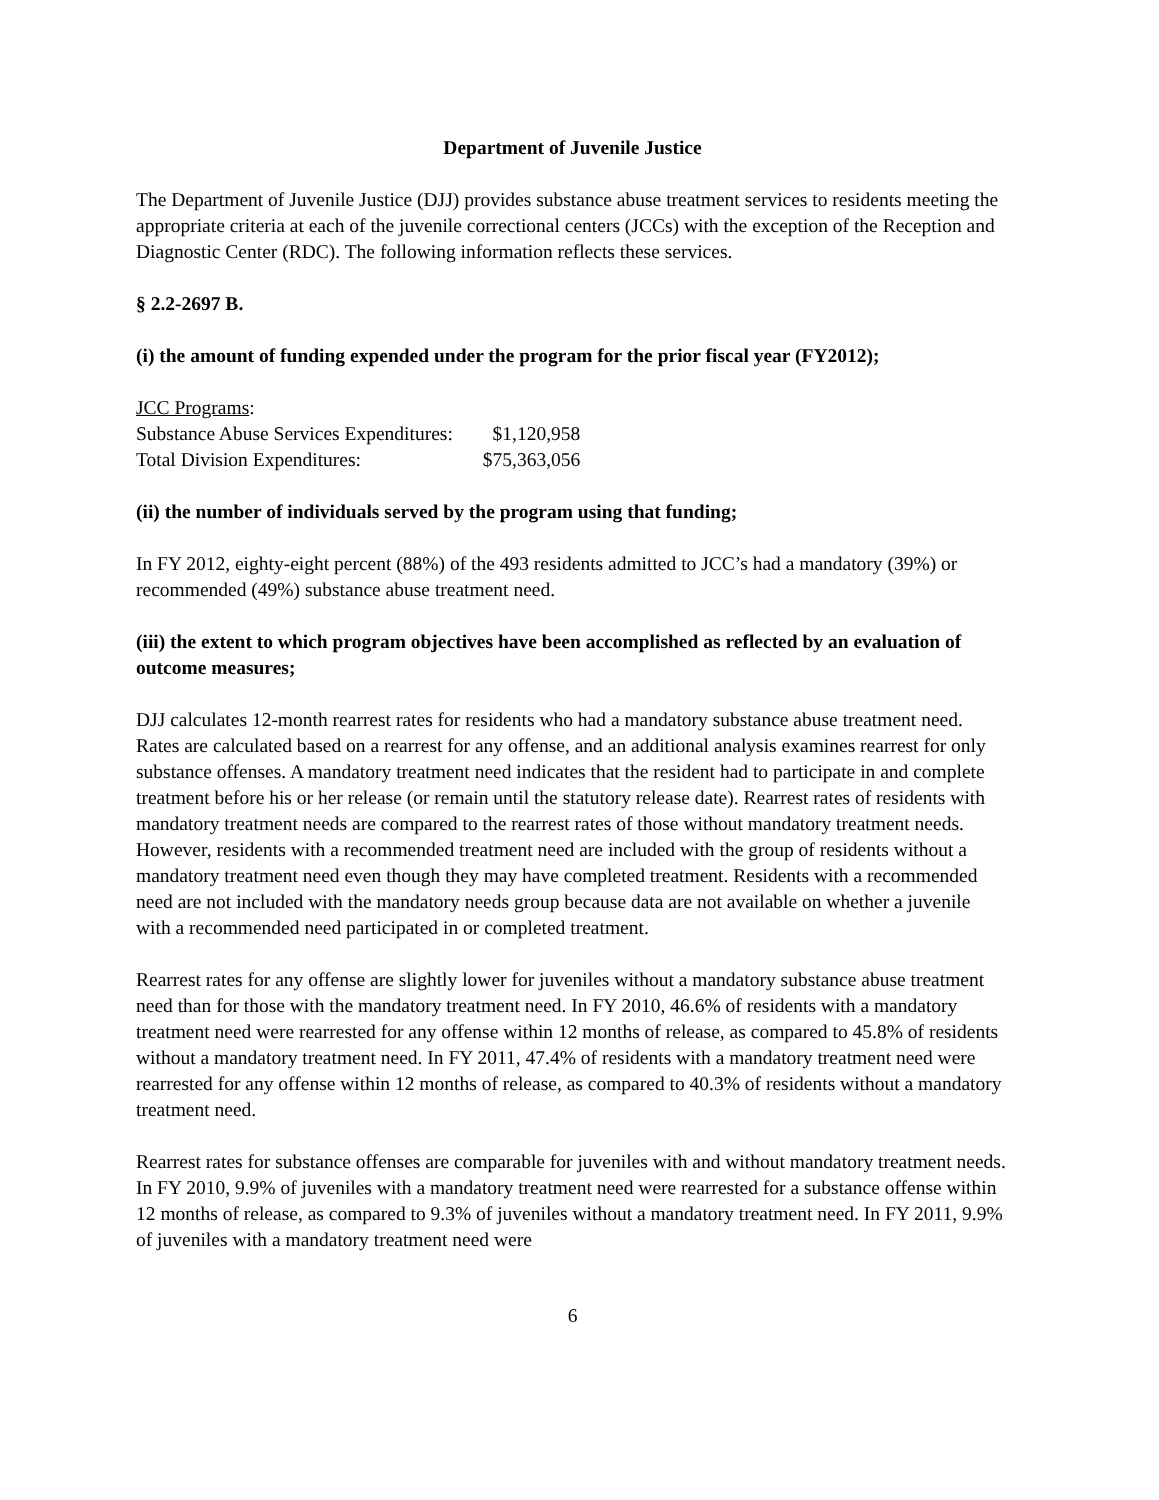Department of Juvenile Justice
The Department of Juvenile Justice (DJJ) provides substance abuse treatment services to residents meeting the appropriate criteria at each of the juvenile correctional centers (JCCs) with the exception of the Reception and Diagnostic Center (RDC). The following information reflects these services.
§ 2.2-2697 B.
(i) the amount of funding expended under the program for the prior fiscal year (FY2012);
| JCC Programs : | |
| Substance Abuse Services Expenditures: | $1,120,958 |
| Total Division Expenditures: | $75,363,056 |
(ii) the number of individuals served by the program using that funding;
In FY 2012, eighty-eight percent (88%) of the 493 residents admitted to JCC’s had a mandatory (39%) or recommended (49%) substance abuse treatment need.
(iii) the extent to which program objectives have been accomplished as reflected by an evaluation of outcome measures;
DJJ calculates 12-month rearrest rates for residents who had a mandatory substance abuse treatment need. Rates are calculated based on a rearrest for any offense, and an additional analysis examines rearrest for only substance offenses. A mandatory treatment need indicates that the resident had to participate in and complete treatment before his or her release (or remain until the statutory release date). Rearrest rates of residents with mandatory treatment needs are compared to the rearrest rates of those without mandatory treatment needs. However, residents with a recommended treatment need are included with the group of residents without a mandatory treatment need even though they may have completed treatment. Residents with a recommended need are not included with the mandatory needs group because data are not available on whether a juvenile with a recommended need participated in or completed treatment.
Rearrest rates for any offense are slightly lower for juveniles without a mandatory substance abuse treatment need than for those with the mandatory treatment need. In FY 2010, 46.6% of residents with a mandatory treatment need were rearrested for any offense within 12 months of release, as compared to 45.8% of residents without a mandatory treatment need. In FY 2011, 47.4% of residents with a mandatory treatment need were rearrested for any offense within 12 months of release, as compared to 40.3% of residents without a mandatory treatment need.
Rearrest rates for substance offenses are comparable for juveniles with and without mandatory treatment needs. In FY 2010, 9.9% of juveniles with a mandatory treatment need were rearrested for a substance offense within 12 months of release, as compared to 9.3% of juveniles without a mandatory treatment need. In FY 2011, 9.9% of juveniles with a mandatory treatment need were
6